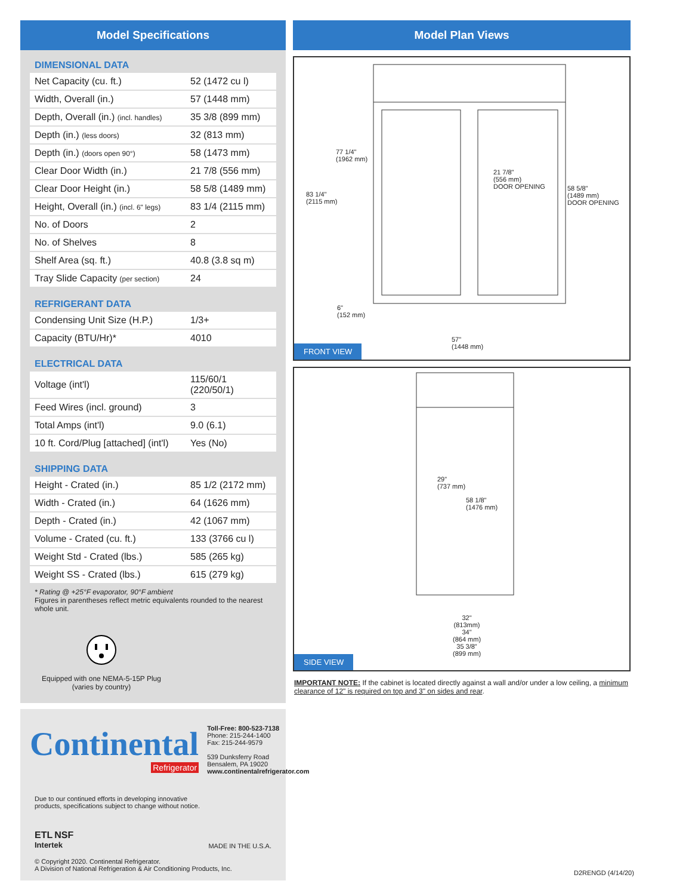Model Specifications
DIMENSIONAL DATA
| Net Capacity (cu. ft.) | 52 (1472 cu l) |
| Width, Overall (in.) | 57 (1448 mm) |
| Depth, Overall (in.) (incl. handles) | 35 3/8 (899 mm) |
| Depth (in.) (less doors) | 32 (813 mm) |
| Depth (in.) (doors open 90°) | 58 (1473 mm) |
| Clear Door Width (in.) | 21 7/8 (556 mm) |
| Clear Door Height (in.) | 58 5/8 (1489 mm) |
| Height, Overall (in.) (incl. 6" legs) | 83 1/4 (2115 mm) |
| No. of Doors | 2 |
| No. of Shelves | 8 |
| Shelf Area (sq. ft.) | 40.8 (3.8 sq m) |
| Tray Slide Capacity (per section) | 24 |
REFRIGERANT DATA
| Condensing Unit Size (H.P.) | 1/3+ |
| Capacity (BTU/Hr)* | 4010 |
ELECTRICAL DATA
| Voltage (int'l) | 115/60/1 (220/50/1) |
| Feed Wires (incl. ground) | 3 |
| Total Amps (int'l) | 9.0 (6.1) |
| 10 ft. Cord/Plug [attached] (int'l) | Yes (No) |
SHIPPING DATA
| Height - Crated (in.) | 85 1/2 (2172 mm) |
| Width - Crated (in.) | 64 (1626 mm) |
| Depth - Crated (in.) | 42 (1067 mm) |
| Volume - Crated (cu. ft.) | 133 (3766 cu l) |
| Weight Std - Crated (lbs.) | 585 (265 kg) |
| Weight SS - Crated (lbs.) | 615 (279 kg) |
* Rating @ +25°F evaporator, 90°F ambient
Figures in parentheses reflect metric equivalents rounded to the nearest whole unit.
Equipped with one NEMA-5-15P Plug
(varies by country)
Continental
Refrigerator
Toll-Free: 800-523-7138
Phone: 215-244-1400
Fax: 215-244-9579
539 Dunksferry Road
Bensalem, PA 19020
www.continentalrefrigerator.com
Due to our continued efforts in developing innovative
products, specifications subject to change without notice.
ETL NSF
Intertek
MADE IN THE U.S.A.
© Copyright 2020. Continental Refrigerator.
A Division of National Refrigeration & Air Conditioning Products, Inc.
Model Plan Views
77 1/4"
(1962 mm)
83 1/4"
(2115 mm)
21 7/8"
(556 mm)
DOOR OPENING
58 5/8"
(1489 mm)
DOOR OPENING
6"
(152 mm)
57"
(1448 mm)
FRONT VIEW
29"
(737 mm)
58 1/8"
(1476 mm)
32"
(813mm)
34"
(864 mm)
35 3/8"
(899 mm)
SIDE VIEW
IMPORTANT NOTE: If the cabinet is located directly against a wall and/or under a low ceiling, a minimum clearance of 12" is required on top and 3" on sides and rear.
D2RENGD (4/14/20)